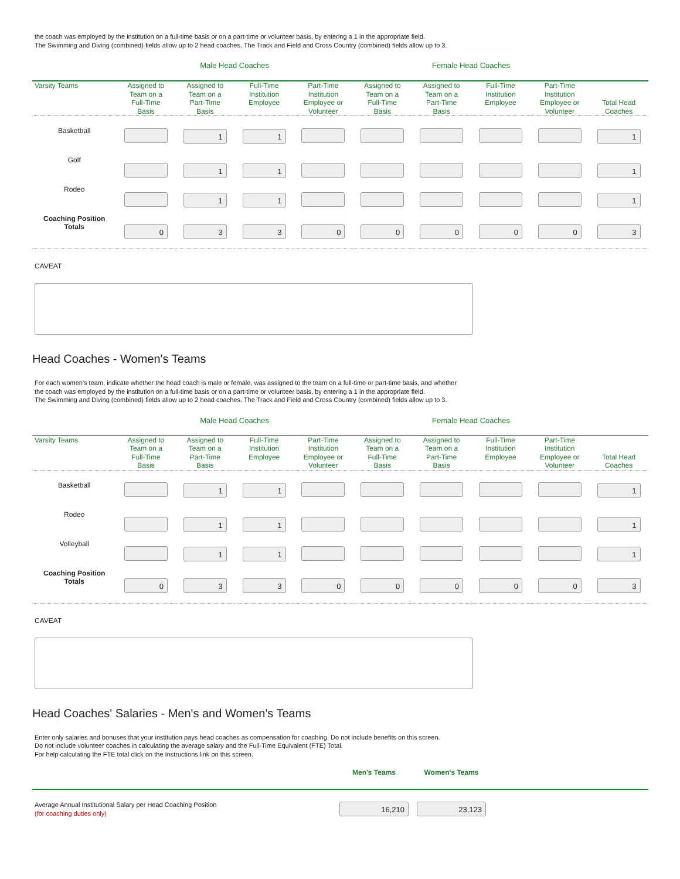the coach was employed by the institution on a full-time basis or on a part-time or volunteer basis, by entering a 1 in the appropriate field.
The Swimming and Diving (combined) fields allow up to 2 head coaches. The Track and Field and Cross Country (combined) fields allow up to 3.
| | Male Head Coaches | | | | Female Head Coaches | | | | |
| Varsity Teams | Assigned to Team on a Full-Time Basis | Assigned to Team on a Part-Time Basis | Full-Time Institution Employee | Part-Time Institution Employee or Volunteer | Assigned to Team on a Full-Time Basis | Assigned to Team on a Part-Time Basis | Full-Time Institution Employee | Part-Time Institution Employee or Volunteer | Total Head Coaches |
| Basketball | | 1 | 1 | | | | | | 1 |
| Golf | | 1 | 1 | | | | | | 1 |
| Rodeo | | 1 | 1 | | | | | | 1 |
| Coaching Position Totals | 0 | 3 | 3 | 0 | 0 | 0 | 0 | 0 | 3 |
CAVEAT
Head Coaches - Women's Teams
For each women's team, indicate whether the head coach is male or female, was assigned to the team on a full-time or part-time basis, and whether
the coach was employed by the institution on a full-time basis or on a part-time or volunteer basis, by entering a 1 in the appropriate field.
The Swimming and Diving (combined) fields allow up to 2 head coaches. The Track and Field and Cross Country (combined) fields allow up to 3.
| | Male Head Coaches | | | | Female Head Coaches | | | | |
| Varsity Teams | Assigned to Team on a Full-Time Basis | Assigned to Team on a Part-Time Basis | Full-Time Institution Employee | Part-Time Institution Employee or Volunteer | Assigned to Team on a Full-Time Basis | Assigned to Team on a Part-Time Basis | Full-Time Institution Employee | Part-Time Institution Employee or Volunteer | Total Head Coaches |
| Basketball | | 1 | 1 | | | | | | 1 |
| Rodeo | | 1 | 1 | | | | | | 1 |
| Volleyball | | 1 | 1 | | | | | | 1 |
| Coaching Position Totals | 0 | 3 | 3 | 0 | 0 | 0 | 0 | 0 | 3 |
CAVEAT
Head Coaches' Salaries - Men's and Women's Teams
Enter only salaries and bonuses that your institution pays head coaches as compensation for coaching. Do not include benefits on this screen.
Do not include volunteer coaches in calculating the average salary and the Full-Time Equivalent (FTE) Total.
For help calculating the FTE total click on the Instructions link on this screen.
| | Men's Teams | Women's Teams | |
| Average Annual Institutional Salary per Head Coaching Position (for coaching duties only) | 16,210 | 23,123 | |